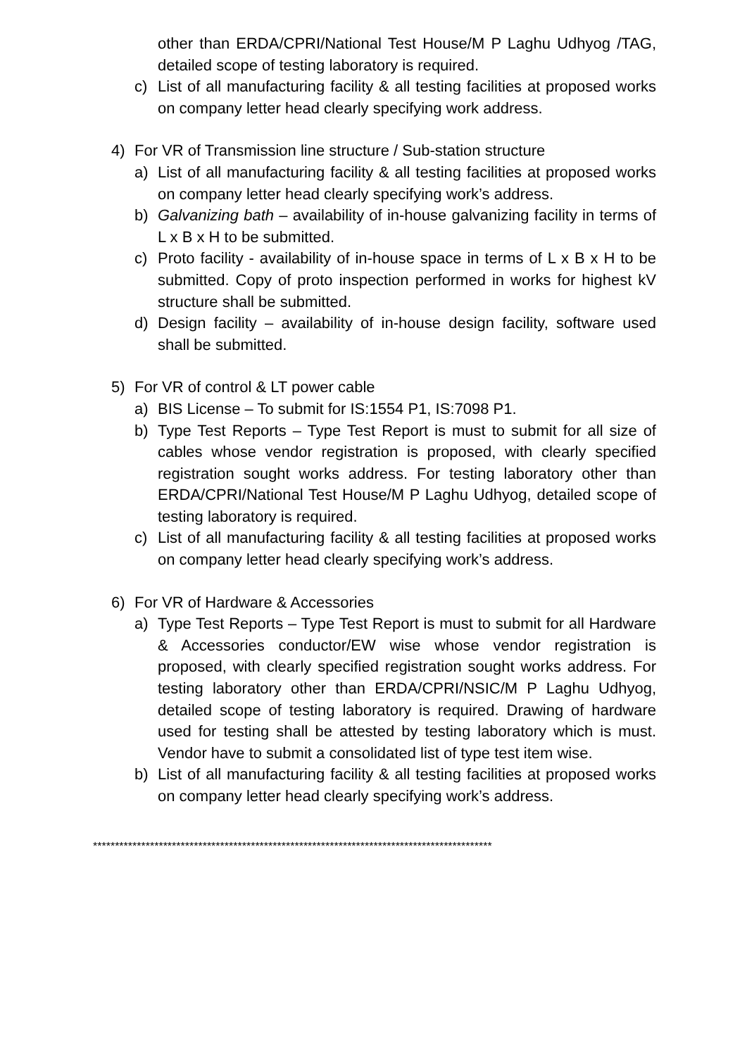other than ERDA/CPRI/National Test House/M P Laghu Udhyog /TAG, detailed scope of testing laboratory is required.
c) List of all manufacturing facility & all testing facilities at proposed works on company letter head clearly specifying work address.
4) For VR of Transmission line structure / Sub-station structure
a) List of all manufacturing facility & all testing facilities at proposed works on company letter head clearly specifying work’s address.
b) Galvanizing bath – availability of in-house galvanizing facility in terms of L x B x H to be submitted.
c) Proto facility - availability of in-house space in terms of L x B x H to be submitted. Copy of proto inspection performed in works for highest kV structure shall be submitted.
d) Design facility – availability of in-house design facility, software used shall be submitted.
5) For VR of control & LT power cable
a) BIS License – To submit for IS:1554 P1, IS:7098 P1.
b) Type Test Reports – Type Test Report is must to submit for all size of cables whose vendor registration is proposed, with clearly specified registration sought works address. For testing laboratory other than ERDA/CPRI/National Test House/M P Laghu Udhyog, detailed scope of testing laboratory is required.
c) List of all manufacturing facility & all testing facilities at proposed works on company letter head clearly specifying work’s address.
6) For VR of Hardware & Accessories
a) Type Test Reports – Type Test Report is must to submit for all Hardware & Accessories conductor/EW wise whose vendor registration is proposed, with clearly specified registration sought works address. For testing laboratory other than ERDA/CPRI/NSIC/M P Laghu Udhyog, detailed scope of testing laboratory is required. Drawing of hardware used for testing shall be attested by testing laboratory which is must. Vendor have to submit a consolidated list of type test item wise.
b) List of all manufacturing facility & all testing facilities at proposed works on company letter head clearly specifying work’s address.
*******************************************************************************************